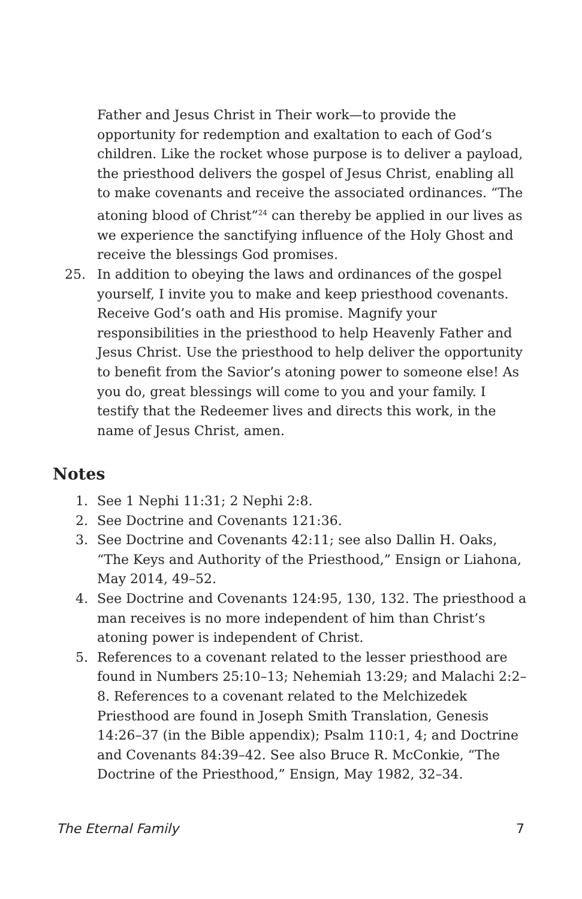Father and Jesus Christ in Their work—to provide the opportunity for redemption and exaltation to each of God’s children. Like the rocket whose purpose is to deliver a payload, the priesthood delivers the gospel of Jesus Christ, enabling all to make covenants and receive the associated ordinances. “The atoning blood of Christ”<sup>24</sup> can thereby be applied in our lives as we experience the sanctifying influence of the Holy Ghost and receive the blessings God promises.
25. In addition to obeying the laws and ordinances of the gospel yourself, I invite you to make and keep priesthood covenants. Receive God’s oath and His promise. Magnify your responsibilities in the priesthood to help Heavenly Father and Jesus Christ. Use the priesthood to help deliver the opportunity to benefit from the Savior’s atoning power to someone else! As you do, great blessings will come to you and your family. I testify that the Redeemer lives and directs this work, in the name of Jesus Christ, amen.
Notes
1. See 1 Nephi 11:31; 2 Nephi 2:8.
2. See Doctrine and Covenants 121:36.
3. See Doctrine and Covenants 42:11; see also Dallin H. Oaks, “The Keys and Authority of the Priesthood,” Ensign or Liahona, May 2014, 49–52.
4. See Doctrine and Covenants 124:95, 130, 132. The priesthood a man receives is no more independent of him than Christ’s atoning power is independent of Christ.
5. References to a covenant related to the lesser priesthood are found in Numbers 25:10–13; Nehemiah 13:29; and Malachi 2:2–8. References to a covenant related to the Melchizedek Priesthood are found in Joseph Smith Translation, Genesis 14:26–37 (in the Bible appendix); Psalm 110:1, 4; and Doctrine and Covenants 84:39–42. See also Bruce R. McConkie, “The Doctrine of the Priesthood,” Ensign, May 1982, 32–34.
The Eternal Family 7